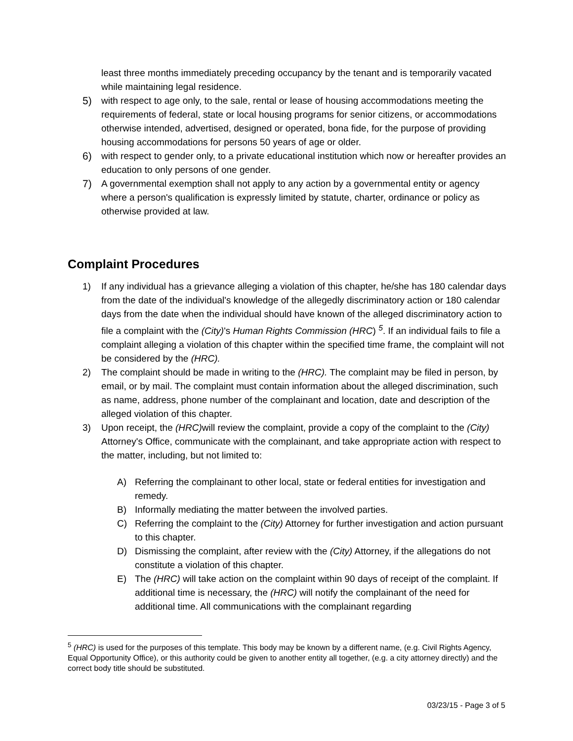least three months immediately preceding occupancy by the tenant and is temporarily vacated while maintaining legal residence.
5) with respect to age only, to the sale, rental or lease of housing accommodations meeting the requirements of federal, state or local housing programs for senior citizens, or accommodations otherwise intended, advertised, designed or operated, bona fide, for the purpose of providing housing accommodations for persons 50 years of age or older.
6) with respect to gender only, to a private educational institution which now or hereafter provides an education to only persons of one gender.
7) A governmental exemption shall not apply to any action by a governmental entity or agency where a person's qualification is expressly limited by statute, charter, ordinance or policy as otherwise provided at law.
Complaint Procedures
1) If any individual has a grievance alleging a violation of this chapter, he/she has 180 calendar days from the date of the individual's knowledge of the allegedly discriminatory action or 180 calendar days from the date when the individual should have known of the alleged discriminatory action to file a complaint with the (City)'s Human Rights Commission (HRC) <sup>5</sup>. If an individual fails to file a complaint alleging a violation of this chapter within the specified time frame, the complaint will not be considered by the (HRC).
2) The complaint should be made in writing to the (HRC). The complaint may be filed in person, by email, or by mail. The complaint must contain information about the alleged discrimination, such as name, address, phone number of the complainant and location, date and description of the alleged violation of this chapter.
3) Upon receipt, the (HRC) will review the complaint, provide a copy of the complaint to the (City) Attorney's Office, communicate with the complainant, and take appropriate action with respect to the matter, including, but not limited to:
A) Referring the complainant to other local, state or federal entities for investigation and remedy.
B) Informally mediating the matter between the involved parties.
C) Referring the complaint to the (City) Attorney for further investigation and action pursuant to this chapter.
D) Dismissing the complaint, after review with the (City) Attorney, if the allegations do not constitute a violation of this chapter.
E) The (HRC) will take action on the complaint within 90 days of receipt of the complaint. If additional time is necessary, the (HRC) will notify the complainant of the need for additional time. All communications with the complainant regarding
<sup>5</sup> (HRC) is used for the purposes of this template. This body may be known by a different name, (e.g. Civil Rights Agency, Equal Opportunity Office), or this authority could be given to another entity all together, (e.g. a city attorney directly) and the correct body title should be substituted.
03/23/15 - Page 3 of 5